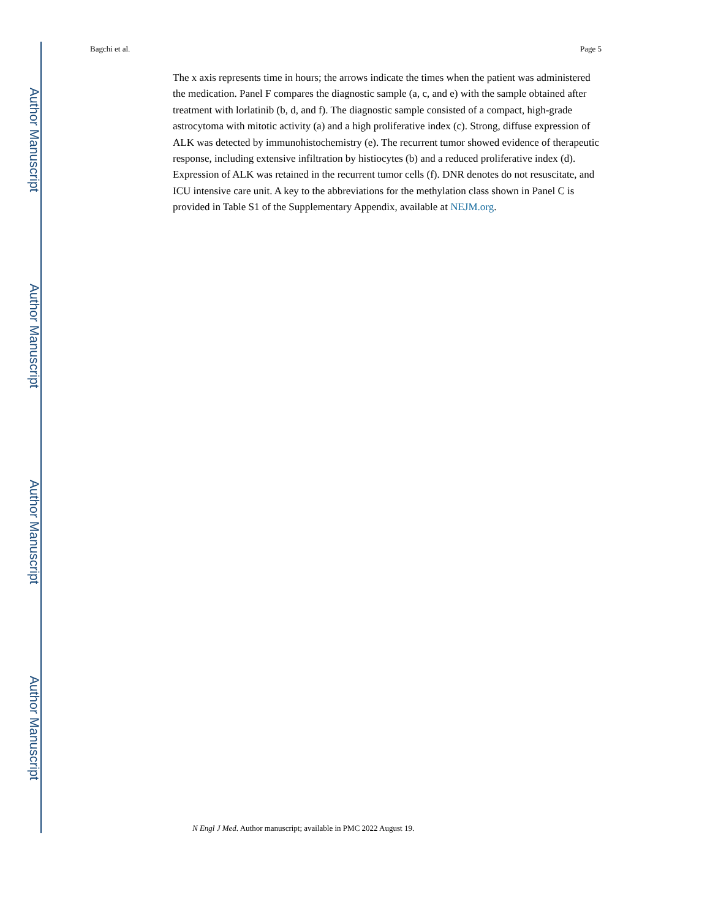Author Manuscript
Author Manuscript
Author Manuscript
Author Manuscript
Bagchi et al. Page 5
The x axis represents time in hours; the arrows indicate the times when the patient was administered the medication. Panel F compares the diagnostic sample (a, c, and e) with the sample obtained after treatment with lorlatinib (b, d, and f). The diagnostic sample consisted of a compact, high-grade astrocytoma with mitotic activity (a) and a high proliferative index (c). Strong, diffuse expression of ALK was detected by immunohistochemistry (e). The recurrent tumor showed evidence of therapeutic response, including extensive infiltration by histiocytes (b) and a reduced proliferative index (d). Expression of ALK was retained in the recurrent tumor cells (f). DNR denotes do not resuscitate, and ICU intensive care unit. A key to the abbreviations for the methylation class shown in Panel C is provided in Table S1 of the Supplementary Appendix, available at NEJM.org.
N Engl J Med. Author manuscript; available in PMC 2022 August 19.